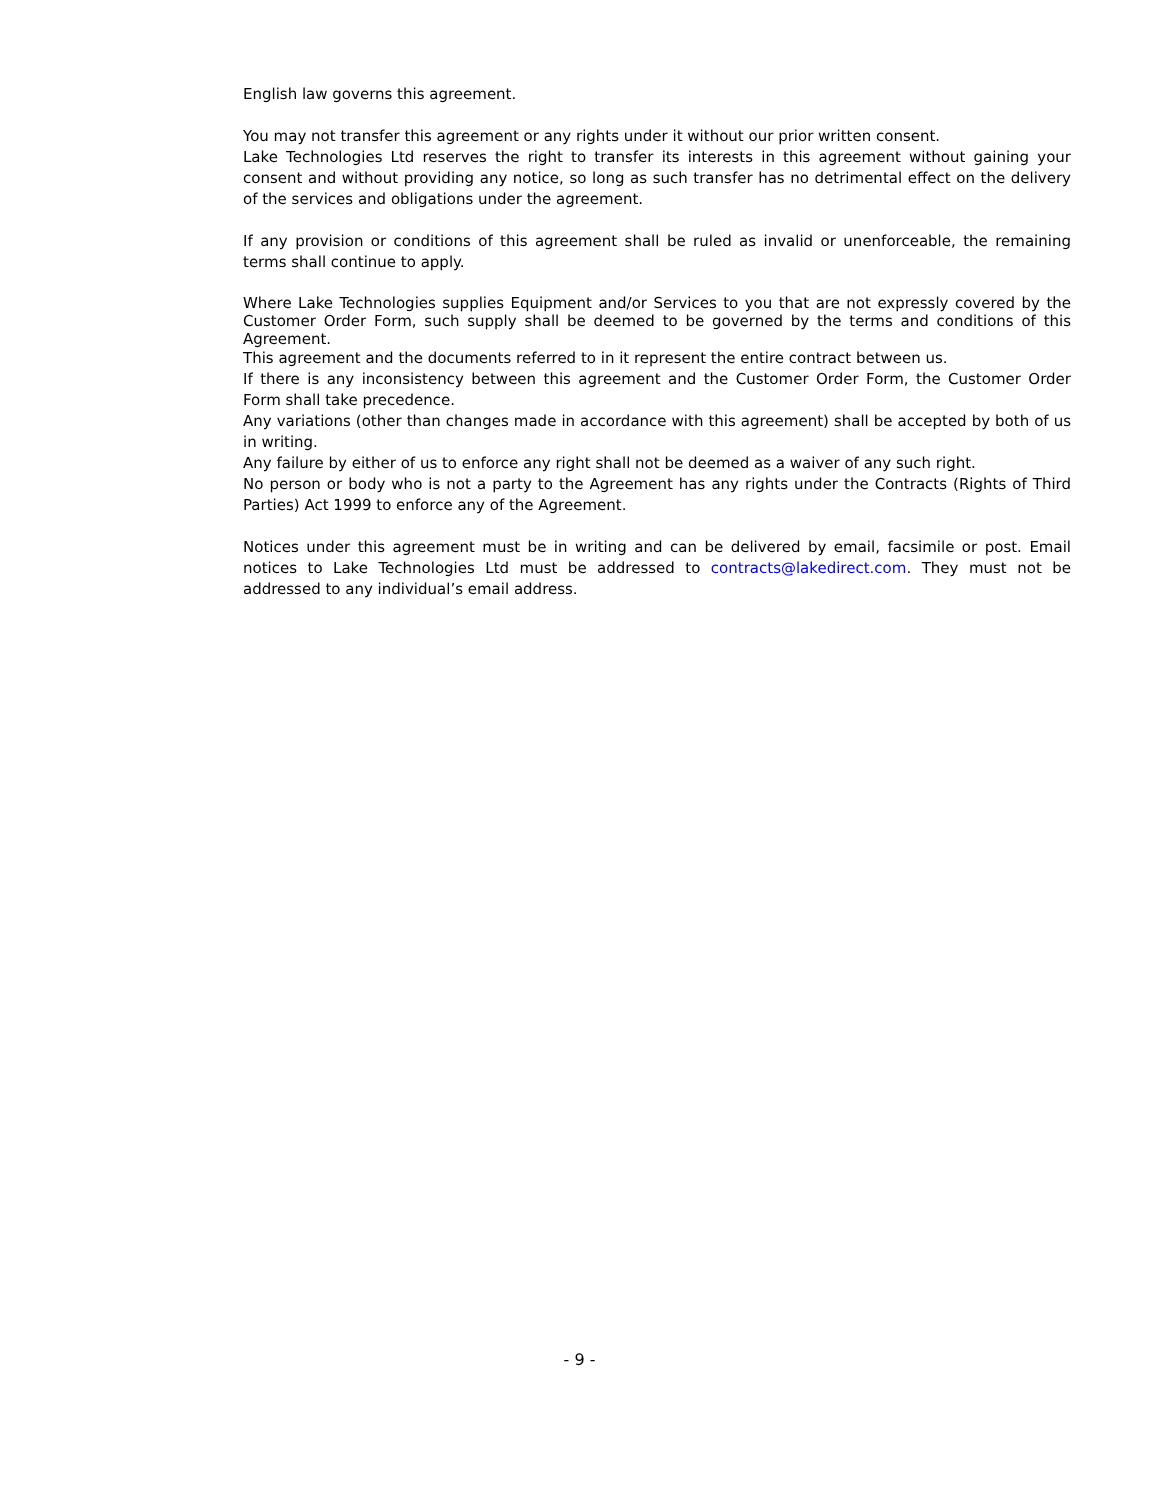English law governs this agreement.
You may not transfer this agreement or any rights under it without our prior written consent.
Lake Technologies Ltd reserves the right to transfer its interests in this agreement without gaining your consent and without providing any notice, so long as such transfer has no detrimental effect on the delivery of the services and obligations under the agreement.
If any provision or conditions of this agreement shall be ruled as invalid or unenforceable, the remaining terms shall continue to apply.
Where Lake Technologies supplies Equipment and/or Services to you that are not expressly covered by the Customer Order Form, such supply shall be deemed to be governed by the terms and conditions of this Agreement.
This agreement and the documents referred to in it represent the entire contract between us.
If there is any inconsistency between this agreement and the Customer Order Form, the Customer Order Form shall take precedence.
Any variations (other than changes made in accordance with this agreement) shall be accepted by both of us in writing.
Any failure by either of us to enforce any right shall not be deemed as a waiver of any such right.
No person or body who is not a party to the Agreement has any rights under the Contracts (Rights of Third Parties) Act 1999 to enforce any of the Agreement.
Notices under this agreement must be in writing and can be delivered by email, facsimile or post. Email notices to Lake Technologies Ltd must be addressed to contracts@lakedirect.com. They must not be addressed to any individual’s email address.
- 9 -